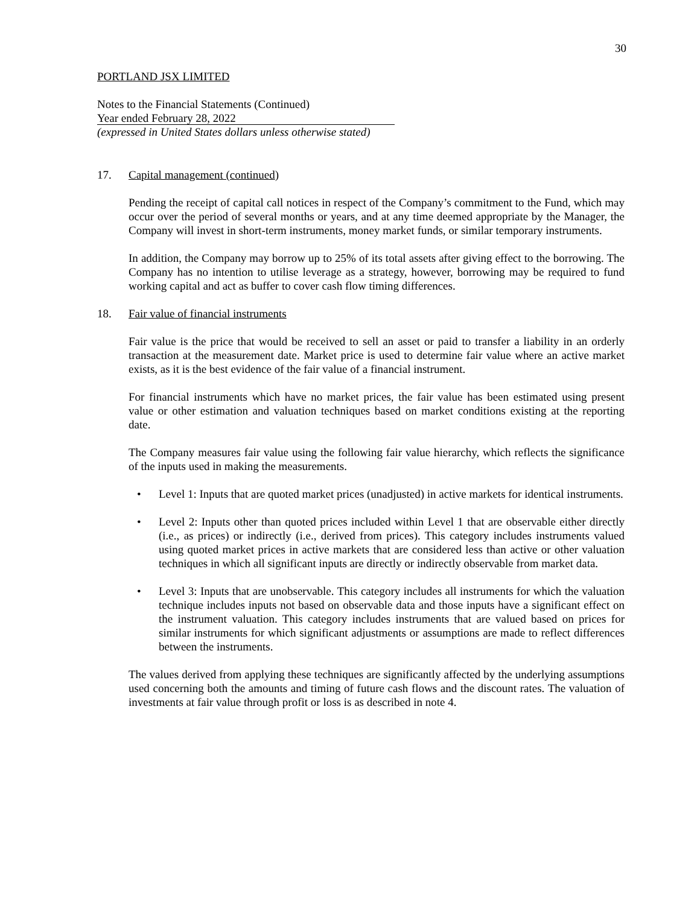30
PORTLAND JSX LIMITED
Notes to the Financial Statements (Continued)
Year ended February 28, 2022
(expressed in United States dollars unless otherwise stated)
17. Capital management (continued)
Pending the receipt of capital call notices in respect of the Company’s commitment to the Fund, which may occur over the period of several months or years, and at any time deemed appropriate by the Manager, the Company will invest in short-term instruments, money market funds, or similar temporary instruments.
In addition, the Company may borrow up to 25% of its total assets after giving effect to the borrowing. The Company has no intention to utilise leverage as a strategy, however, borrowing may be required to fund working capital and act as buffer to cover cash flow timing differences.
18. Fair value of financial instruments
Fair value is the price that would be received to sell an asset or paid to transfer a liability in an orderly transaction at the measurement date. Market price is used to determine fair value where an active market exists, as it is the best evidence of the fair value of a financial instrument.
For financial instruments which have no market prices, the fair value has been estimated using present value or other estimation and valuation techniques based on market conditions existing at the reporting date.
The Company measures fair value using the following fair value hierarchy, which reflects the significance of the inputs used in making the measurements.
• Level 1: Inputs that are quoted market prices (unadjusted) in active markets for identical instruments.
• Level 2: Inputs other than quoted prices included within Level 1 that are observable either directly (i.e., as prices) or indirectly (i.e., derived from prices). This category includes instruments valued using quoted market prices in active markets that are considered less than active or other valuation techniques in which all significant inputs are directly or indirectly observable from market data.
• Level 3: Inputs that are unobservable. This category includes all instruments for which the valuation technique includes inputs not based on observable data and those inputs have a significant effect on the instrument valuation. This category includes instruments that are valued based on prices for similar instruments for which significant adjustments or assumptions are made to reflect differences between the instruments.
The values derived from applying these techniques are significantly affected by the underlying assumptions used concerning both the amounts and timing of future cash flows and the discount rates. The valuation of investments at fair value through profit or loss is as described in note 4.